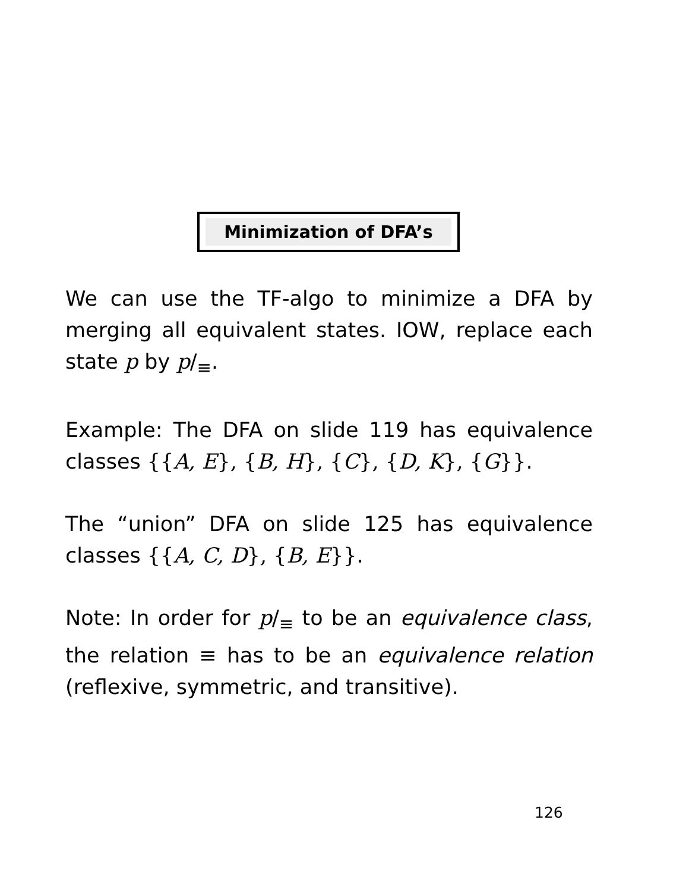Minimization of DFA’s
We can use the TF-algo to minimize a DFA by merging all equivalent states. IOW, replace each state p by p/<sub>≡</sub>.
Example: The DFA on slide 119 has equivalence classes {{A, E}, {B, H}, {C}, {D, K}, {G}}.
The “union” DFA on slide 125 has equivalence classes {{A, C, D}, {B, E}}.
Note: In order for p/<sub>≡</sub> to be an equivalence class, the relation ≡ has to be an equivalence relation (reflexive, symmetric, and transitive).
126